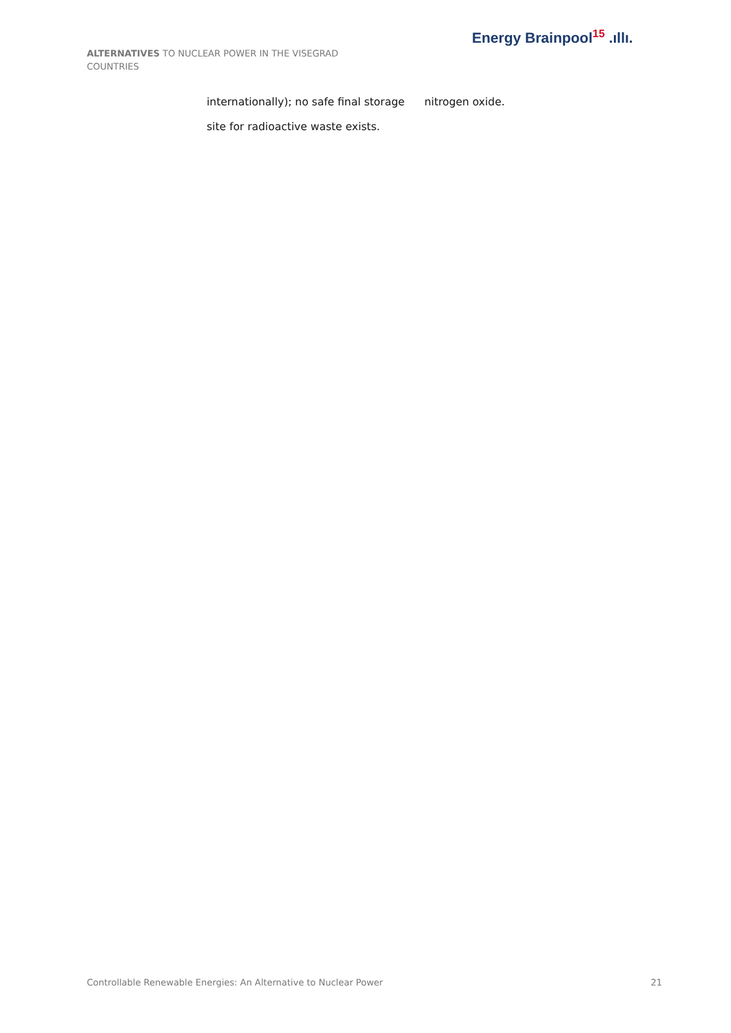ALTERNATIVES TO NUCLEAR POWER IN THE VISEGRAD COUNTRIES
Energy Brainpool<sup>15</sup> .ıllı.
| internationally); no safe final storage | nitrogen oxide. |
| site for radioactive waste exists. | |
Controllable Renewable Energies: An Alternative to Nuclear Power 21